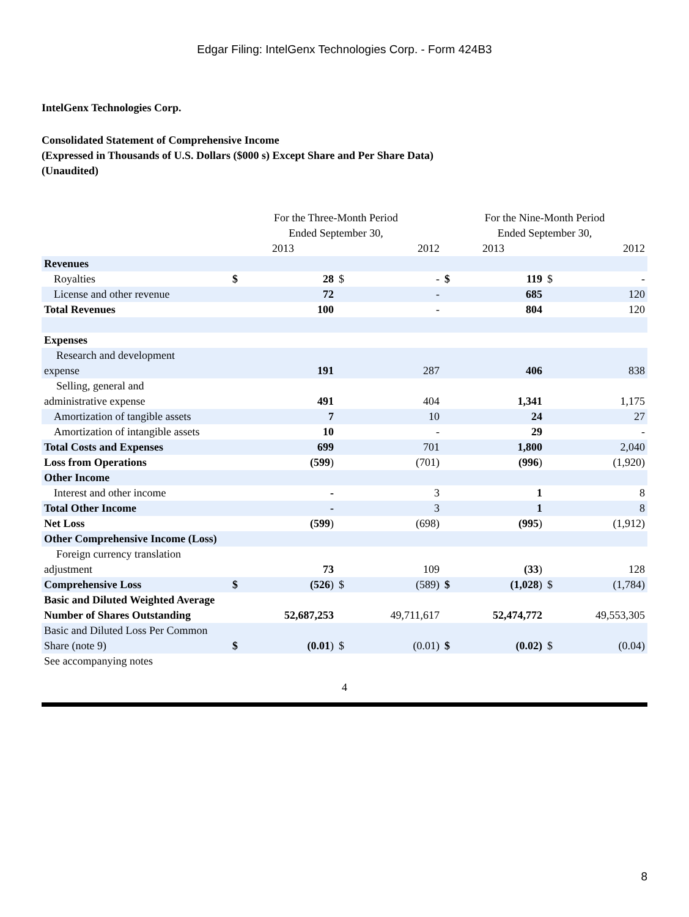Edgar Filing: IntelGenx Technologies Corp. - Form 424B3
IntelGenx Technologies Corp.
Consolidated Statement of Comprehensive Income
(Expressed in Thousands of U.S. Dollars ($000 s) Except Share and Per Share Data)
(Unaudited)
| | For the Three-Month Period Ended September 30, | | | | For the Nine-Month Period Ended September 30, | | | |
| --- | --- | --- | --- | --- | --- | --- | --- | --- |
| | 2013 | | 2012 | | 2013 | | 2012 | |
| Revenues | | | | | | | | |
| Royalties | $ | 28 | $ | - | $ | 119 | $ | - |
| License and other revenue | | 72 | | - | | 685 | | 120 |
| Total Revenues | | 100 | | - | | 804 | | 120 |
| Expenses | | | | | | | | |
| Research and development expense | | 191 | | 287 | | 406 | | 838 |
| Selling, general and administrative expense | | 491 | | 404 | | 1,341 | | 1,175 |
| Amortization of tangible assets | | 7 | | 10 | | 24 | | 27 |
| Amortization of intangible assets | | 10 | | - | | 29 | | - |
| Total Costs and Expenses | | 699 | | 701 | | 1,800 | | 2,040 |
| Loss from Operations | | (599 ) | | (701) | | (996 ) | | (1,920) |
| Other Income | | | | | | | | |
| Interest and other income | | - | | 3 | | 1 | | 8 |
| Total Other Income | | - | | 3 | | 1 | | 8 |
| Net Loss | | (599 ) | | (698) | | (995 ) | | (1,912) |
| Other Comprehensive Income (Loss) | | | | | | | | |
| Foreign currency translation adjustment | | 73 | | 109 | | (33 ) | | 128 |
| Comprehensive Loss | $ | (526 ) | $ | (589) | $ | (1,028 ) | $ | (1,784) |
| Basic and Diluted Weighted Average Number of Shares Outstanding | 52,687,253 | | 49,711,617 | | 52,474,772 | | 49,553,305 | |
| Basic and Diluted Loss Per Common Share (note 9) | $ | (0.01 ) | $ | (0.01) | $ | (0.02) | $ | (0.04) |
| See accompanying notes | | | | | | | | |
4
8